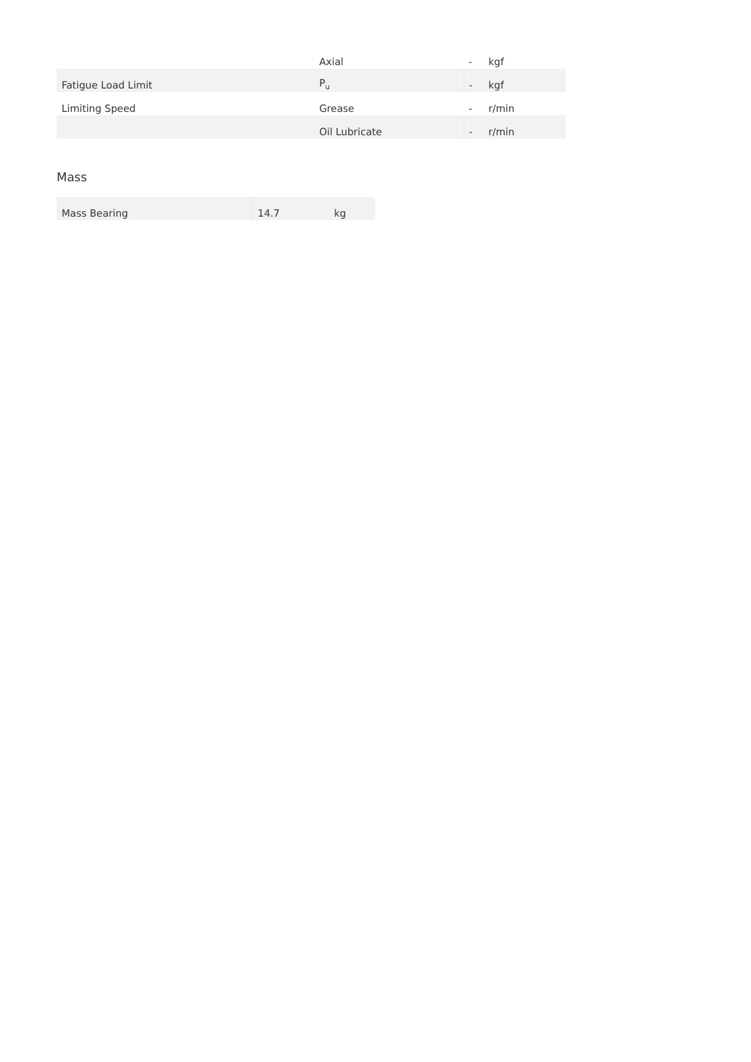| | Axial | - | kgf |
| Fatigue Load Limit | P<sub>u</sub> | - | kgf |
| Limiting Speed | Grease | - | r/min |
| | Oil Lubricate | - | r/min |
Mass
| Mass Bearing | 14.7 | kg |